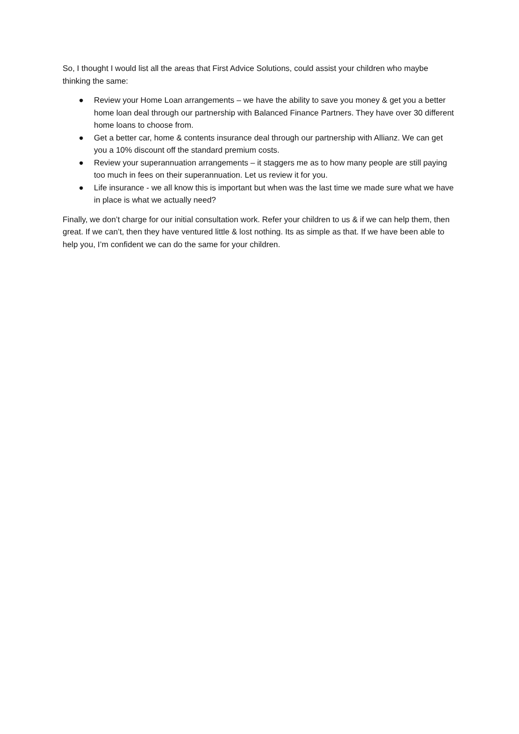So, I thought I would list all the areas that First Advice Solutions, could assist your children who maybe thinking the same:
● Review your Home Loan arrangements – we have the ability to save you money & get you a better home loan deal through our partnership with Balanced Finance Partners. They have over 30 different home loans to choose from.
● Get a better car, home & contents insurance deal through our partnership with Allianz. We can get you a 10% discount off the standard premium costs.
● Review your superannuation arrangements – it staggers me as to how many people are still paying too much in fees on their superannuation. Let us review it for you.
● Life insurance - we all know this is important but when was the last time we made sure what we have in place is what we actually need?
Finally, we don’t charge for our initial consultation work. Refer your children to us & if we can help them, then great. If we can’t, then they have ventured little & lost nothing. Its as simple as that. If we have been able to help you, I’m confident we can do the same for your children.